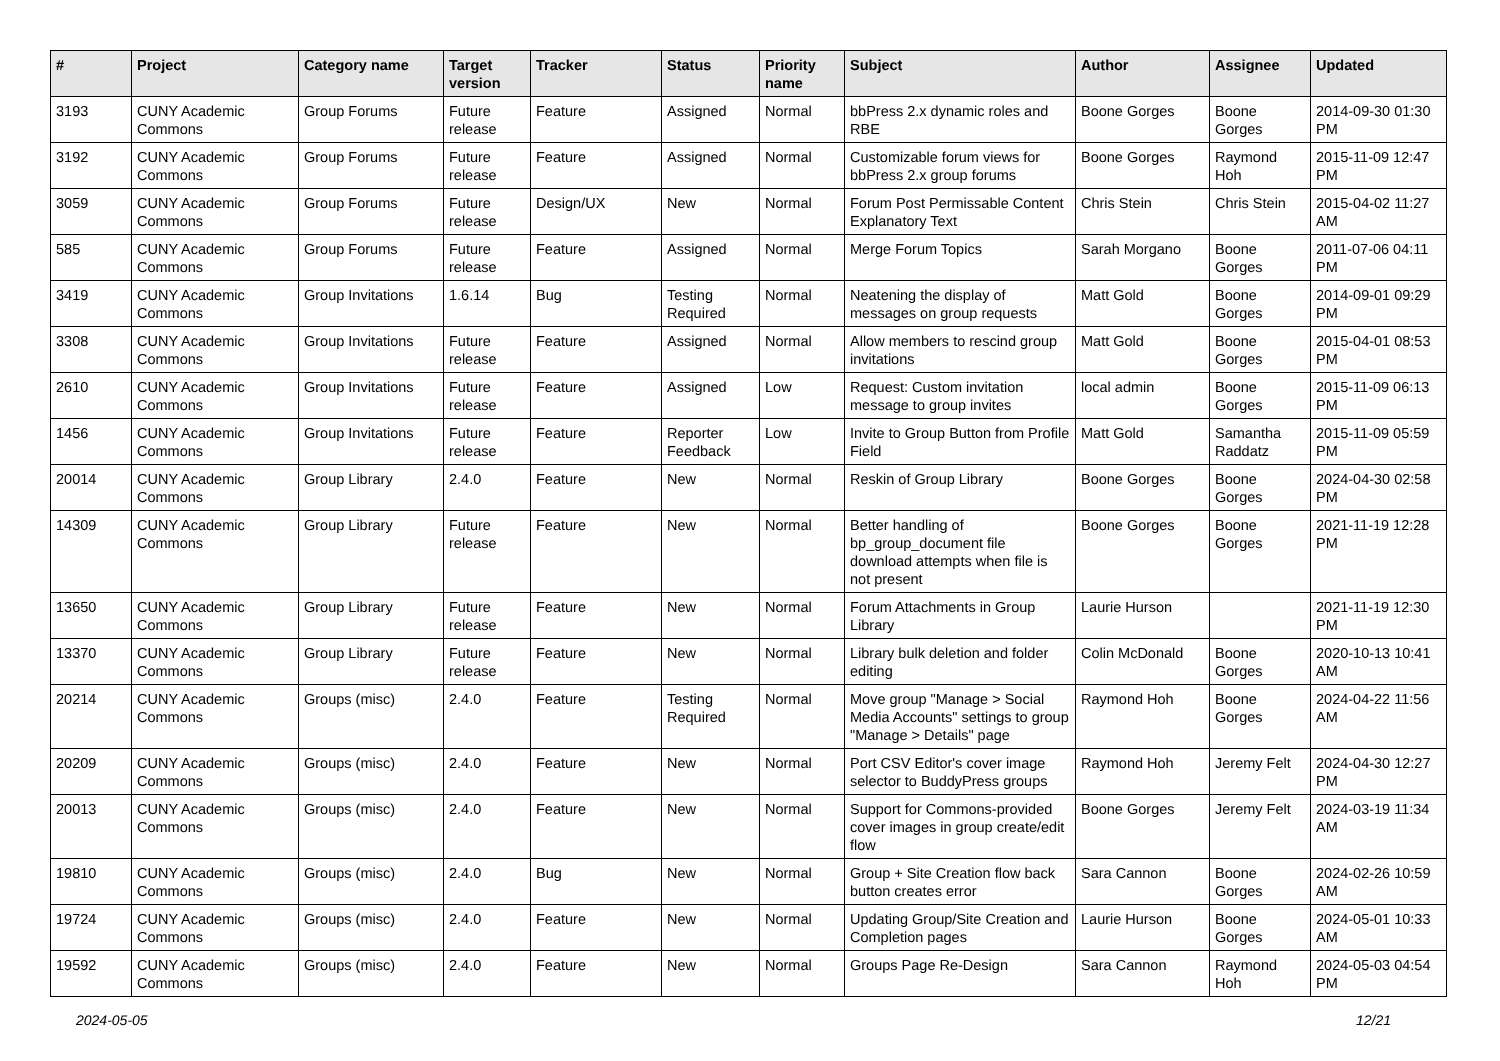| # | Project | Category name | Target version | Tracker | Status | Priority name | Subject | Author | Assignee | Updated |
| --- | --- | --- | --- | --- | --- | --- | --- | --- | --- | --- |
| 3193 | CUNY Academic Commons | Group Forums | Future release | Feature | Assigned | Normal | bbPress 2.x dynamic roles and RBE | Boone Gorges | Boone Gorges | 2014-09-30 01:30 PM |
| 3192 | CUNY Academic Commons | Group Forums | Future release | Feature | Assigned | Normal | Customizable forum views for bbPress 2.x group forums | Boone Gorges | Raymond Hoh | 2015-11-09 12:47 PM |
| 3059 | CUNY Academic Commons | Group Forums | Future release | Design/UX | New | Normal | Forum Post Permissable Content Explanatory Text | Chris Stein | Chris Stein | 2015-04-02 11:27 AM |
| 585 | CUNY Academic Commons | Group Forums | Future release | Feature | Assigned | Normal | Merge Forum Topics | Sarah Morgano | Boone Gorges | 2011-07-06 04:11 PM |
| 3419 | CUNY Academic Commons | Group Invitations | 1.6.14 | Bug | Testing Required | Normal | Neatening the display of messages on group requests | Matt Gold | Boone Gorges | 2014-09-01 09:29 PM |
| 3308 | CUNY Academic Commons | Group Invitations | Future release | Feature | Assigned | Normal | Allow members to rescind group invitations | Matt Gold | Boone Gorges | 2015-04-01 08:53 PM |
| 2610 | CUNY Academic Commons | Group Invitations | Future release | Feature | Assigned | Low | Request: Custom invitation message to group invites | local admin | Boone Gorges | 2015-11-09 06:13 PM |
| 1456 | CUNY Academic Commons | Group Invitations | Future release | Feature | Reporter Feedback | Low | Invite to Group Button from Profile Field | Matt Gold | Samantha Raddatz | 2015-11-09 05:59 PM |
| 20014 | CUNY Academic Commons | Group Library | 2.4.0 | Feature | New | Normal | Reskin of Group Library | Boone Gorges | Boone Gorges | 2024-04-30 02:58 PM |
| 14309 | CUNY Academic Commons | Group Library | Future release | Feature | New | Normal | Better handling of bp_group_document file download attempts when file is not present | Boone Gorges | Boone Gorges | 2021-11-19 12:28 PM |
| 13650 | CUNY Academic Commons | Group Library | Future release | Feature | New | Normal | Forum Attachments in Group Library | Laurie Hurson | | 2021-11-19 12:30 PM |
| 13370 | CUNY Academic Commons | Group Library | Future release | Feature | New | Normal | Library bulk deletion and folder editing | Colin McDonald | Boone Gorges | 2020-10-13 10:41 AM |
| 20214 | CUNY Academic Commons | Groups (misc) | 2.4.0 | Feature | Testing Required | Normal | Move group "Manage > Social Media Accounts" settings to group "Manage > Details" page | Raymond Hoh | Boone Gorges | 2024-04-22 11:56 AM |
| 20209 | CUNY Academic Commons | Groups (misc) | 2.4.0 | Feature | New | Normal | Port CSV Editor's cover image selector to BuddyPress groups | Raymond Hoh | Jeremy Felt | 2024-04-30 12:27 PM |
| 20013 | CUNY Academic Commons | Groups (misc) | 2.4.0 | Feature | New | Normal | Support for Commons-provided cover images in group create/edit flow | Boone Gorges | Jeremy Felt | 2024-03-19 11:34 AM |
| 19810 | CUNY Academic Commons | Groups (misc) | 2.4.0 | Bug | New | Normal | Group + Site Creation flow back button creates error | Sara Cannon | Boone Gorges | 2024-02-26 10:59 AM |
| 19724 | CUNY Academic Commons | Groups (misc) | 2.4.0 | Feature | New | Normal | Updating Group/Site Creation and Completion pages | Laurie Hurson | Boone Gorges | 2024-05-01 10:33 AM |
| 19592 | CUNY Academic Commons | Groups (misc) | 2.4.0 | Feature | New | Normal | Groups Page Re-Design | Sara Cannon | Raymond Hoh | 2024-05-03 04:54 PM |
2024-05-05 12/21